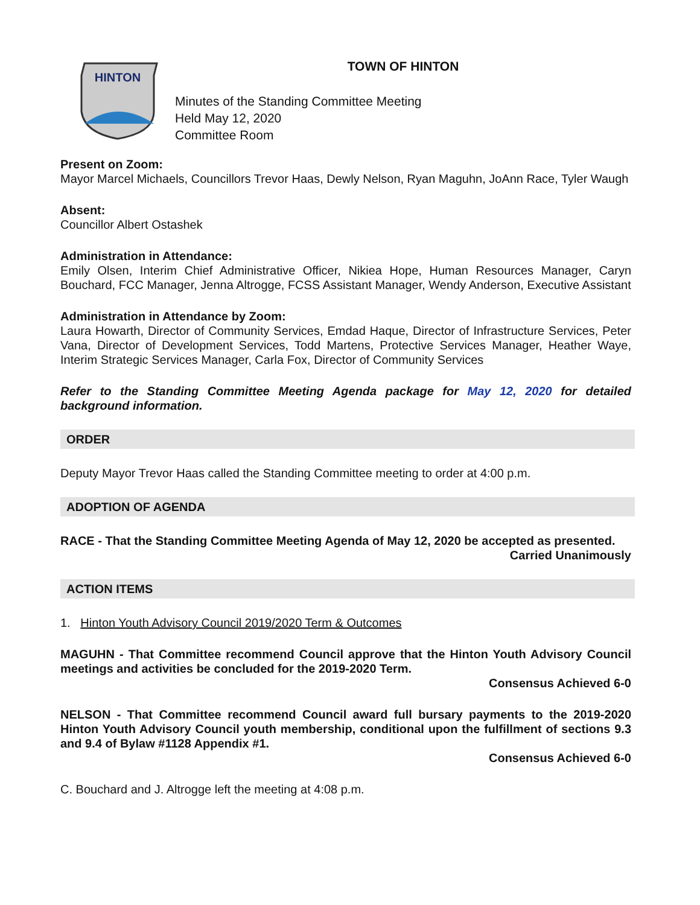HINTON
TOWN OF HINTON
Minutes of the Standing Committee Meeting
Held May 12, 2020
Committee Room
Present on Zoom:
Mayor Marcel Michaels, Councillors Trevor Haas, Dewly Nelson, Ryan Maguhn, JoAnn Race, Tyler Waugh
Absent:
Councillor Albert Ostashek
Administration in Attendance:
Emily Olsen, Interim Chief Administrative Officer, Nikiea Hope, Human Resources Manager, Caryn Bouchard, FCC Manager, Jenna Altrogge, FCSS Assistant Manager, Wendy Anderson, Executive Assistant
Administration in Attendance by Zoom:
Laura Howarth, Director of Community Services, Emdad Haque, Director of Infrastructure Services, Peter Vana, Director of Development Services, Todd Martens, Protective Services Manager, Heather Waye, Interim Strategic Services Manager, Carla Fox, Director of Community Services
Refer to the Standing Committee Meeting Agenda package for May 12, 2020 for detailed background information.
ORDER
Deputy Mayor Trevor Haas called the Standing Committee meeting to order at 4:00 p.m.
ADOPTION OF AGENDA
RACE - That the Standing Committee Meeting Agenda of May 12, 2020 be accepted as presented.
Carried Unanimously
ACTION ITEMS
1. Hinton Youth Advisory Council 2019/2020 Term & Outcomes
MAGUHN - That Committee recommend Council approve that the Hinton Youth Advisory Council meetings and activities be concluded for the 2019-2020 Term.
Consensus Achieved 6-0
NELSON - That Committee recommend Council award full bursary payments to the 2019-2020 Hinton Youth Advisory Council youth membership, conditional upon the fulfillment of sections 9.3 and 9.4 of Bylaw #1128 Appendix #1.
Consensus Achieved 6-0
C. Bouchard and J. Altrogge left the meeting at 4:08 p.m.